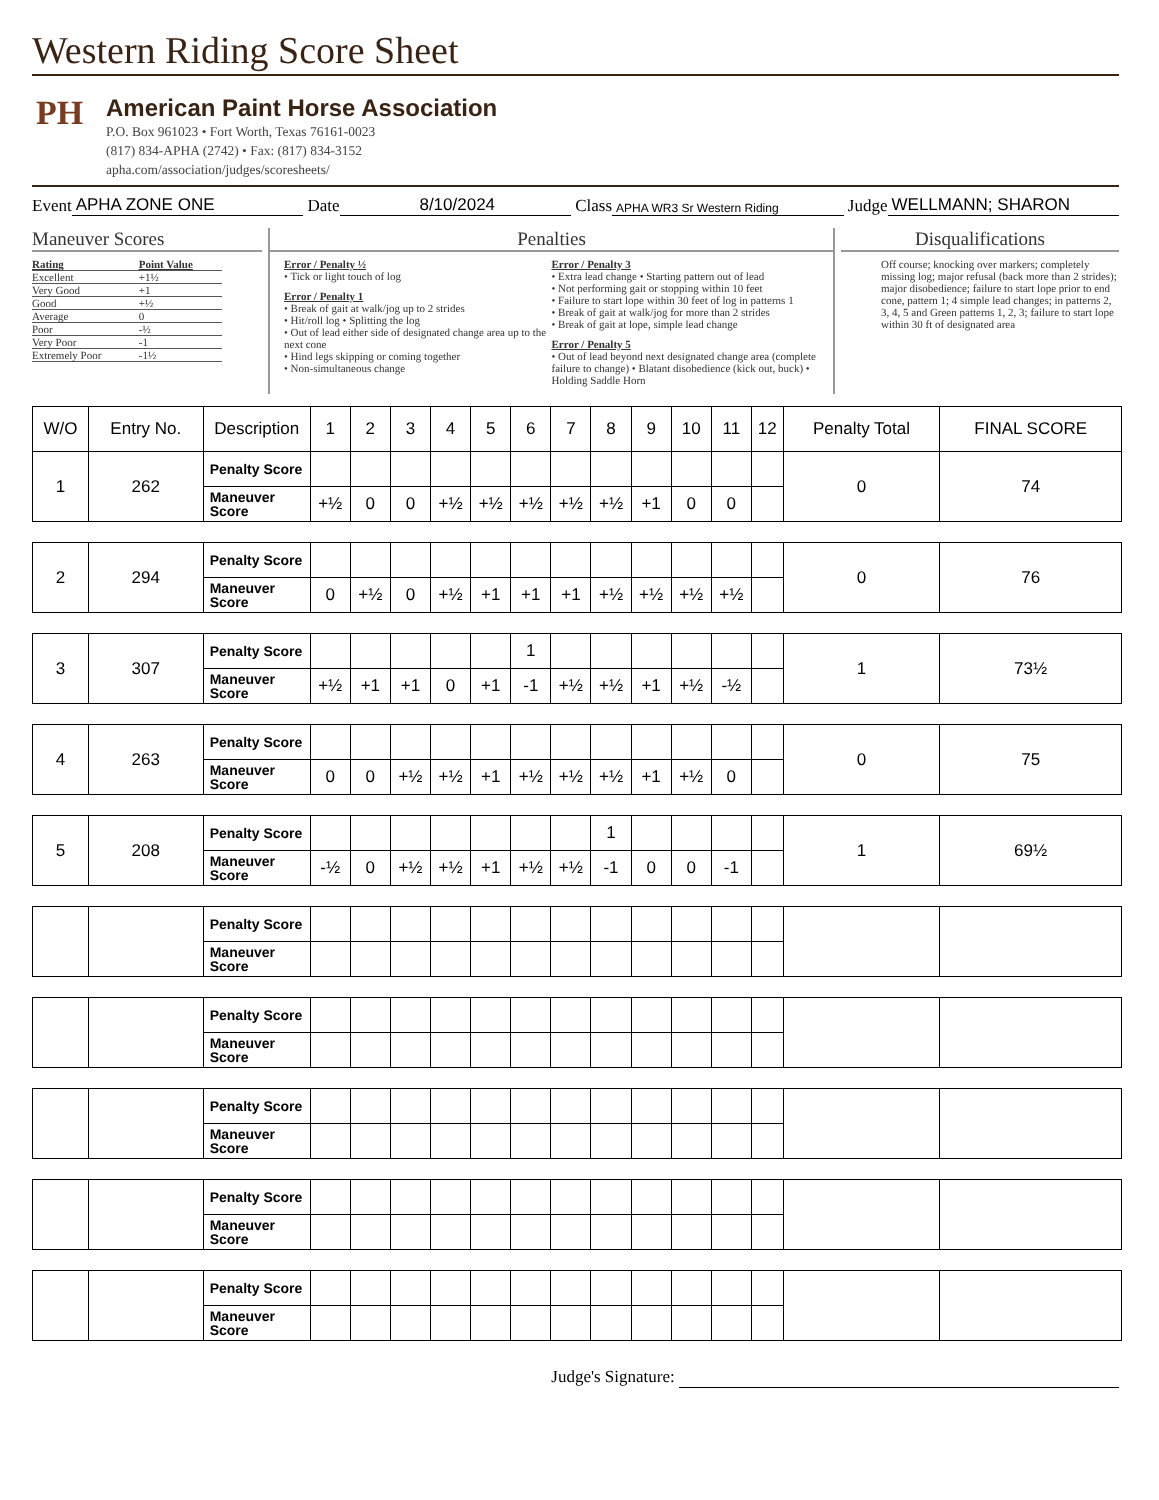Western Riding Score Sheet
PH
American Paint Horse Association
P.O. Box 961023 • Fort Worth, Texas 76161-0023
(817) 834-APHA (2742) • Fax: (817) 834-3152
apha.com/association/judges/scoresheets/
Event APHA ZONE ONE Date 8/10/2024 Class APHA WR3 Sr Western Riding Judge WELLMANN; SHARON
Maneuver Scores
| Rating | Point Value |
| Excellent | +1½ |
| Very Good | +1 |
| Good | +½ |
| Average | 0 |
| Poor | -½ |
| Very Poor | -1 |
| Extremely Poor | -1½ |
Penalties
Error / Penalty ½
• Tick or light touch of log
Error / Penalty 1
• Break of gait at walk/jog up to 2 strides
• Hit/roll log • Splitting the log
• Out of lead either side of designated change area up to the next cone
• Hind legs skipping or coming together
• Non-simultaneous change
Error / Penalty 3
• Extra lead change • Starting pattern out of lead
• Not performing gait or stopping within 10 feet
• Failure to start lope within 30 feet of log in patterns 1
• Break of gait at walk/jog for more than 2 strides
• Break of gait at lope, simple lead change
Error / Penalty 5
• Out of lead beyond next designated change area (complete failure to change) • Blatant disobedience (kick out, buck) • Holding Saddle Horn
Disqualifications
Off course; knocking over markers; completely missing log; major refusal (back more than 2 strides); major disobedience; failure to start lope prior to end cone, pattern 1; 4 simple lead changes; in patterns 2, 3, 4, 5 and Green patterns 1, 2, 3; failure to start lope within 30 ft of designated area
| W/O | Entry No. | Description | 1 | 2 | 3 | 4 | 5 | 6 | 7 | 8 | 9 | 10 | 11 | 12 | Penalty Total | FINAL SCORE |
| --- | --- | --- | --- | --- | --- | --- | --- | --- | --- | --- | --- | --- | --- | --- | --- | --- |
| 1 | 262 | Penalty Score | | | | | | | | | | | | | 0 | 74 |
| | | Maneuver Score | +½ | 0 | 0 | +½ | +½ | +½ | +½ | +½ | +1 | 0 | 0 | | | |
| 2 | 294 | Penalty Score | | | | | | | | | | | | | 0 | 76 |
| | | Maneuver Score | 0 | +½ | 0 | +½ | +1 | +1 | +1 | +½ | +½ | +½ | +½ | | | |
| 3 | 307 | Penalty Score | | | | | | 1 | | | | | | | 1 | 73½ |
| | | Maneuver Score | +½ | +1 | +1 | 0 | +1 | -1 | +½ | +½ | +1 | +½ | -½ | | | |
| 4 | 263 | Penalty Score | | | | | | | | | | | | | 0 | 75 |
| | | Maneuver Score | 0 | 0 | +½ | +½ | +1 | +½ | +½ | +½ | +1 | +½ | 0 | | | |
| 5 | 208 | Penalty Score | | | | | | | | 1 | | | | | 1 | 69½ |
| | | Maneuver Score | -½ | 0 | +½ | +½ | +1 | +½ | +½ | -1 | 0 | 0 | -1 | | | |
| | | Penalty Score | | | | | | | | | | | | | | |
| | | Maneuver Score | | | | | | | | | | | | | | |
| | | Penalty Score | | | | | | | | | | | | | | |
| | | Maneuver Score | | | | | | | | | | | | | | |
| | | Penalty Score | | | | | | | | | | | | | | |
| | | Maneuver Score | | | | | | | | | | | | | | |
| | | Penalty Score | | | | | | | | | | | | | | |
| | | Maneuver Score | | | | | | | | | | | | | | |
| | | Penalty Score | | | | | | | | | | | | | | |
| | | Maneuver Score | | | | | | | | | | | | | | |
Judge's Signature: